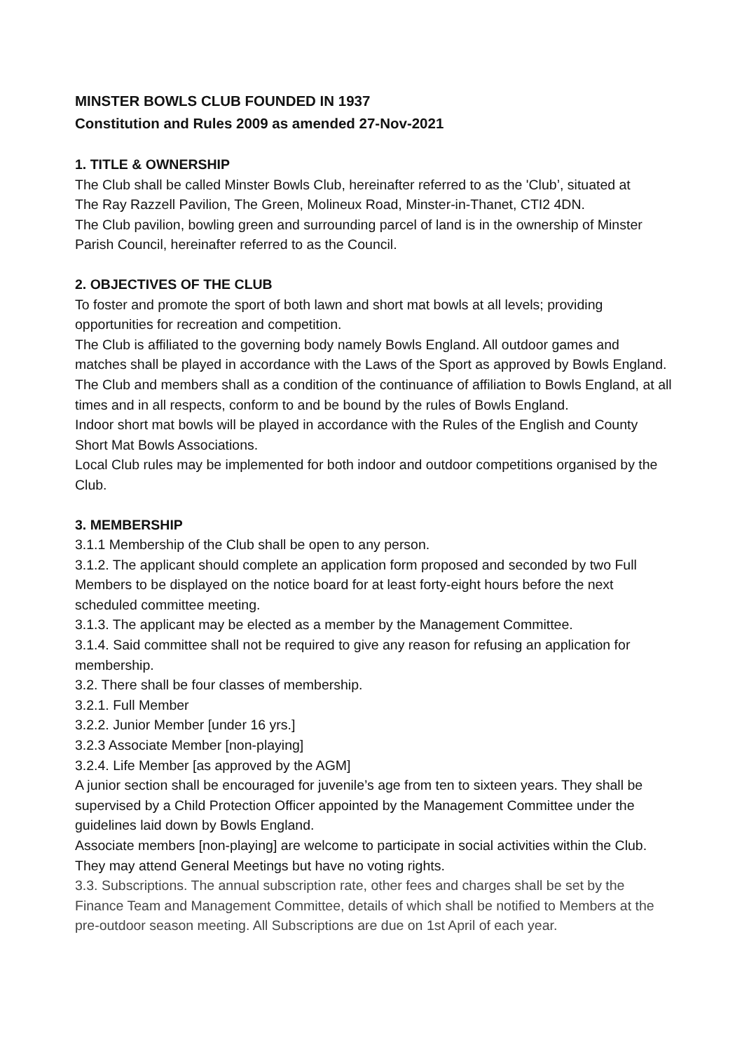MINSTER BOWLS CLUB FOUNDED IN 1937
Constitution and Rules 2009 as amended 27-Nov-2021
1. TITLE & OWNERSHIP
The Club shall be called Minster Bowls Club, hereinafter referred to as the 'Club’, situated at
The Ray Razzell Pavilion, The Green, Molineux Road, Minster-in-Thanet, CTI2 4DN.
The Club pavilion, bowling green and surrounding parcel of land is in the ownership of Minster Parish Council, hereinafter referred to as the Council.
2. OBJECTIVES OF THE CLUB
To foster and promote the sport of both lawn and short mat bowls at all levels; providing opportunities for recreation and competition.
The Club is affiliated to the governing body namely Bowls England. All outdoor games and matches shall be played in accordance with the Laws of the Sport as approved by Bowls England. The Club and members shall as a condition of the continuance of affiliation to Bowls England, at all times and in all respects, conform to and be bound by the rules of Bowls England.
Indoor short mat bowls will be played in accordance with the Rules of the English and County Short Mat Bowls Associations.
Local Club rules may be implemented for both indoor and outdoor competitions organised by the Club.
3. MEMBERSHIP
3.1.1 Membership of the Club shall be open to any person.
3.1.2. The applicant should complete an application form proposed and seconded by two Full Members to be displayed on the notice board for at least forty-eight hours before the next scheduled committee meeting.
3.1.3. The applicant may be elected as a member by the Management Committee.
3.1.4. Said committee shall not be required to give any reason for refusing an application for membership.
3.2. There shall be four classes of membership.
3.2.1. Full Member
3.2.2. Junior Member [under 16 yrs.]
3.2.3 Associate Member [non-playing]
3.2.4. Life Member [as approved by the AGM]
A junior section shall be encouraged for juvenile’s age from ten to sixteen years. They shall be supervised by a Child Protection Officer appointed by the Management Committee under the guidelines laid down by Bowls England.
Associate members [non-playing] are welcome to participate in social activities within the Club. They may attend General Meetings but have no voting rights.
3.3. Subscriptions. The annual subscription rate, other fees and charges shall be set by the Finance Team and Management Committee, details of which shall be notified to Members at the pre-outdoor season meeting. All Subscriptions are due on 1st April of each year.